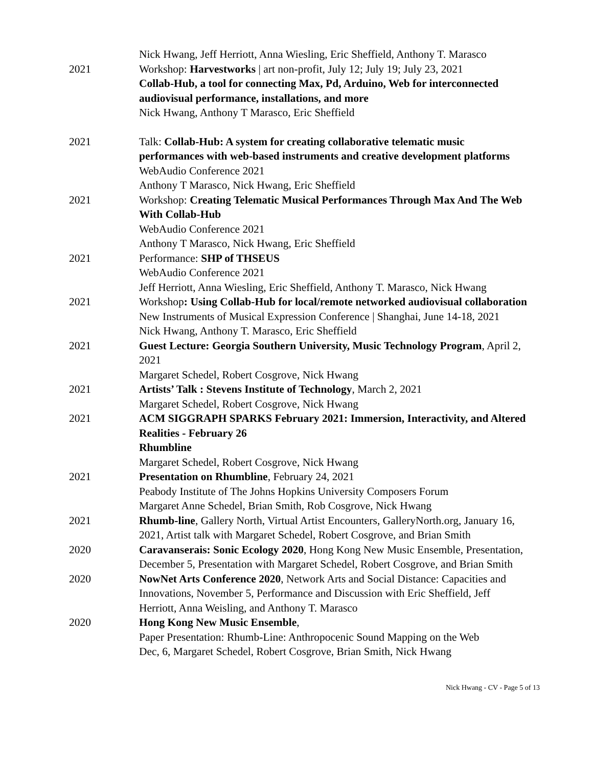Nick Hwang, Jeff Herriott, Anna Wiesling, Eric Sheffield, Anthony T. Marasco
2021 Workshop: Harvestworks | art non-profit, July 12; July 19; July 23, 2021
Collab-Hub, a tool for connecting Max, Pd, Arduino, Web for interconnected audiovisual performance, installations, and more
Nick Hwang, Anthony T Marasco, Eric Sheffield
2021 Talk: Collab-Hub: A system for creating collaborative telematic music performances with web-based instruments and creative development platforms
WebAudio Conference 2021
Anthony T Marasco, Nick Hwang, Eric Sheffield
2021 Workshop: Creating Telematic Musical Performances Through Max And The Web With Collab-Hub
WebAudio Conference 2021
Anthony T Marasco, Nick Hwang, Eric Sheffield
2021 Performance: SHP of THSEUS
WebAudio Conference 2021
Jeff Herriott, Anna Wiesling, Eric Sheffield, Anthony T. Marasco, Nick Hwang
2021 Workshop: Using Collab-Hub for local/remote networked audiovisual collaboration
New Instruments of Musical Expression Conference | Shanghai, June 14-18, 2021
Nick Hwang, Anthony T. Marasco, Eric Sheffield
2021 Guest Lecture: Georgia Southern University, Music Technology Program, April 2, 2021
Margaret Schedel, Robert Cosgrove, Nick Hwang
2021 Artists’ Talk : Stevens Institute of Technology, March 2, 2021
Margaret Schedel, Robert Cosgrove, Nick Hwang
2021 ACM SIGGRAPH SPARKS February 2021: Immersion, Interactivity, and Altered Realities - February 26
Rhumbline
Margaret Schedel, Robert Cosgrove, Nick Hwang
2021 Presentation on Rhumbline, February 24, 2021
Peabody Institute of The Johns Hopkins University Composers Forum
Margaret Anne Schedel, Brian Smith, Rob Cosgrove, Nick Hwang
2021 Rhumb-line, Gallery North, Virtual Artist Encounters, GalleryNorth.org, January 16, 2021, Artist talk with Margaret Schedel, Robert Cosgrove, and Brian Smith
2020 Caravanserais: Sonic Ecology 2020, Hong Kong New Music Ensemble, Presentation, December 5, Presentation with Margaret Schedel, Robert Cosgrove, and Brian Smith
2020 NowNet Arts Conference 2020, Network Arts and Social Distance: Capacities and Innovations, November 5, Performance and Discussion with Eric Sheffield, Jeff Herriott, Anna Weisling, and Anthony T. Marasco
2020 Hong Kong New Music Ensemble,
Paper Presentation: Rhumb-Line: Anthropocenic Sound Mapping on the Web
Dec, 6, Margaret Schedel, Robert Cosgrove, Brian Smith, Nick Hwang
Nick Hwang - CV - Page 5 of 13